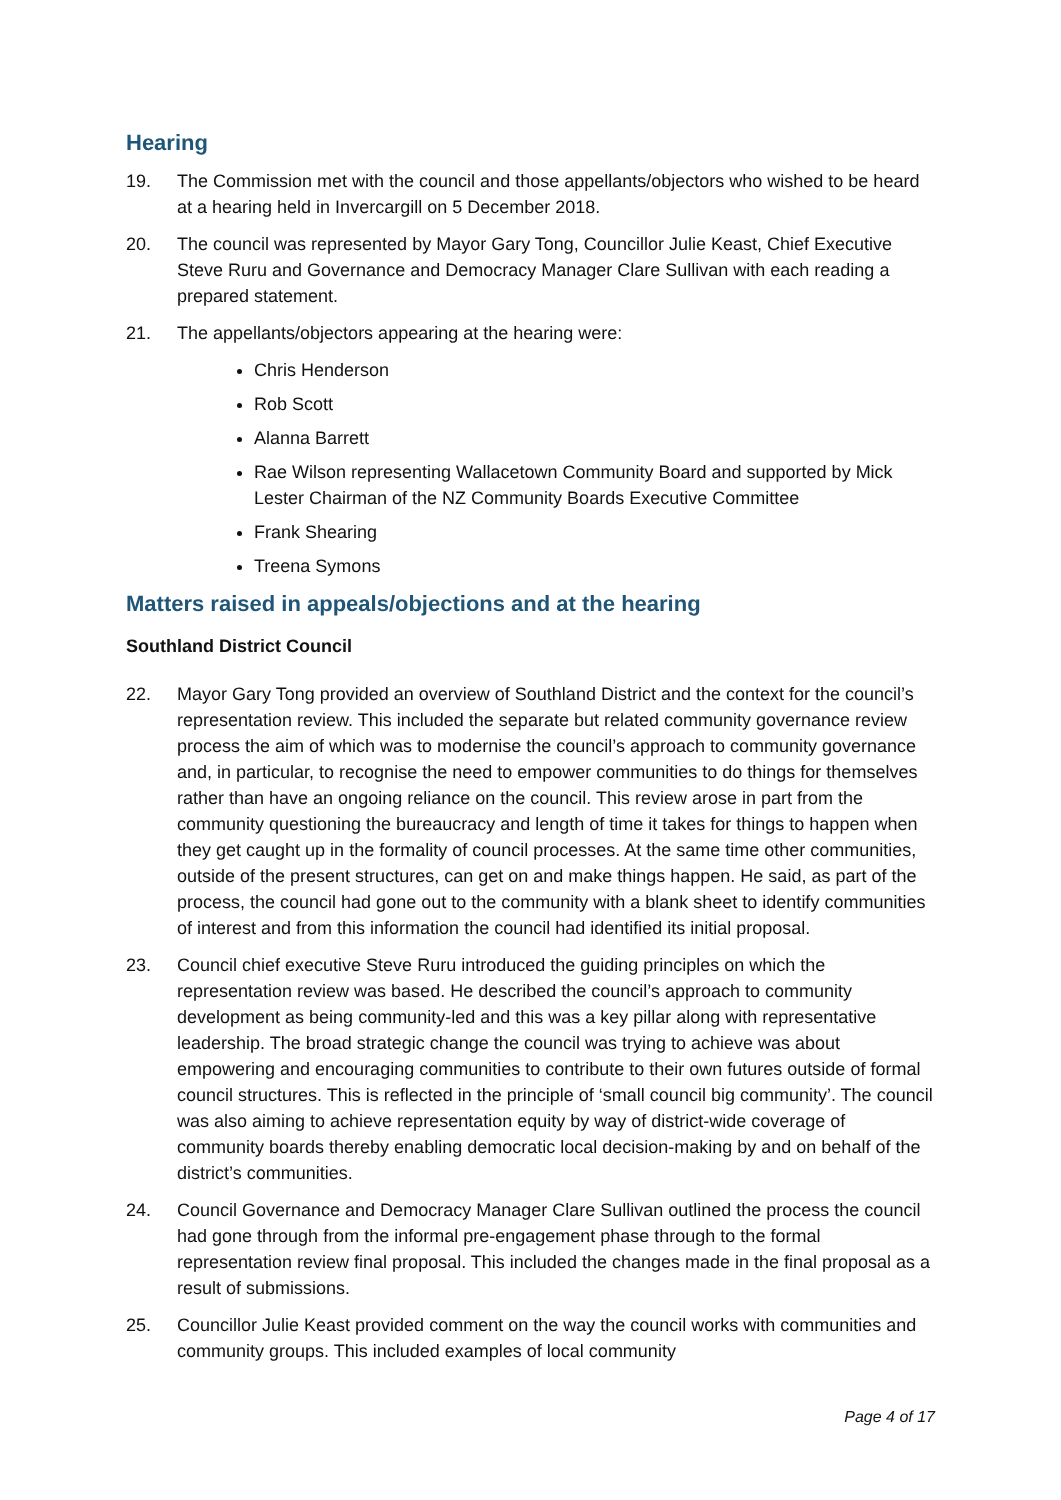Hearing
19. The Commission met with the council and those appellants/objectors who wished to be heard at a hearing held in Invercargill on 5 December 2018.
20. The council was represented by Mayor Gary Tong, Councillor Julie Keast, Chief Executive Steve Ruru and Governance and Democracy Manager Clare Sullivan with each reading a prepared statement.
21. The appellants/objectors appearing at the hearing were:
Chris Henderson
Rob Scott
Alanna Barrett
Rae Wilson representing Wallacetown Community Board and supported by Mick Lester Chairman of the NZ Community Boards Executive Committee
Frank Shearing
Treena Symons
Matters raised in appeals/objections and at the hearing
Southland District Council
22. Mayor Gary Tong provided an overview of Southland District and the context for the council’s representation review. This included the separate but related community governance review process the aim of which was to modernise the council’s approach to community governance and, in particular, to recognise the need to empower communities to do things for themselves rather than have an ongoing reliance on the council. This review arose in part from the community questioning the bureaucracy and length of time it takes for things to happen when they get caught up in the formality of council processes. At the same time other communities, outside of the present structures, can get on and make things happen. He said, as part of the process, the council had gone out to the community with a blank sheet to identify communities of interest and from this information the council had identified its initial proposal.
23. Council chief executive Steve Ruru introduced the guiding principles on which the representation review was based. He described the council’s approach to community development as being community-led and this was a key pillar along with representative leadership. The broad strategic change the council was trying to achieve was about empowering and encouraging communities to contribute to their own futures outside of formal council structures. This is reflected in the principle of ‘small council big community’. The council was also aiming to achieve representation equity by way of district-wide coverage of community boards thereby enabling democratic local decision-making by and on behalf of the district’s communities.
24. Council Governance and Democracy Manager Clare Sullivan outlined the process the council had gone through from the informal pre-engagement phase through to the formal representation review final proposal. This included the changes made in the final proposal as a result of submissions.
25. Councillor Julie Keast provided comment on the way the council works with communities and community groups. This included examples of local community
Page 4 of 17